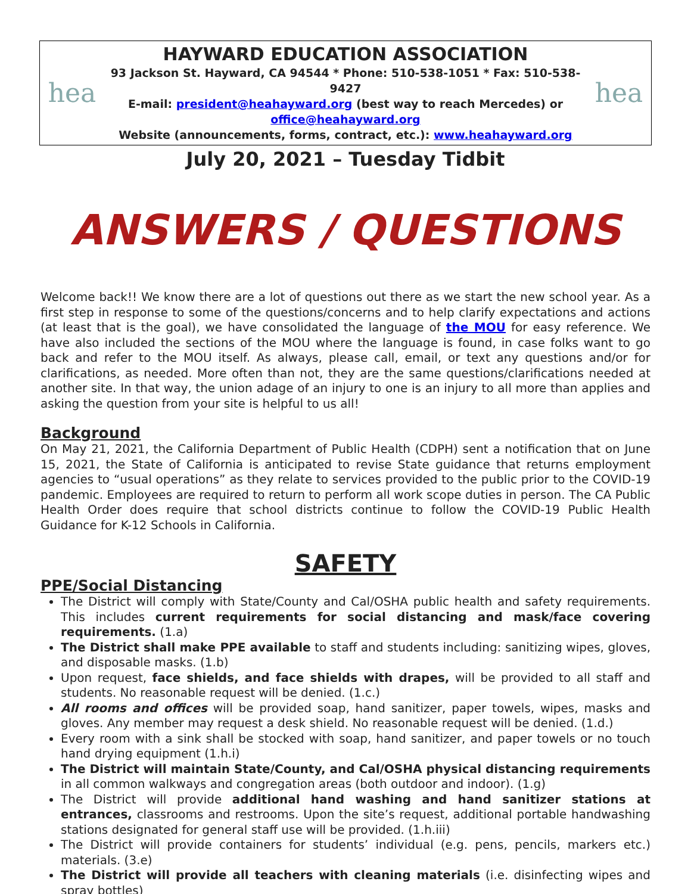hea
HAYWARD EDUCATION ASSOCIATION
93 Jackson St. Hayward, CA 94544 * Phone: 510-538-1051 * Fax: 510-538-9427
E-mail: president@heahayward.org (best way to reach Mercedes) or office@heahayward.org
Website (announcements, forms, contract, etc.): www.heahayward.org
hea
July 20, 2021 – Tuesday Tidbit
ANSWERS / QUESTIONS
Welcome back!! We know there are a lot of questions out there as we start the new school year. As a first step in response to some of the questions/concerns and to help clarify expectations and actions (at least that is the goal), we have consolidated the language of the MOU for easy reference. We have also included the sections of the MOU where the language is found, in case folks want to go back and refer to the MOU itself. As always, please call, email, or text any questions and/or for clarifications, as needed. More often than not, they are the same questions/clarifications needed at another site. In that way, the union adage of an injury to one is an injury to all more than applies and asking the question from your site is helpful to us all!
Background
On May 21, 2021, the California Department of Public Health (CDPH) sent a notification that on June 15, 2021, the State of California is anticipated to revise State guidance that returns employment agencies to “usual operations” as they relate to services provided to the public prior to the COVID-19 pandemic. Employees are required to return to perform all work scope duties in person. The CA Public Health Order does require that school districts continue to follow the COVID-19 Public Health Guidance for K-12 Schools in California.
SAFETY
PPE/Social Distancing
The District will comply with State/County and Cal/OSHA public health and safety requirements. This includes current requirements for social distancing and mask/face covering requirements. (1.a)
The District shall make PPE available to staff and students including: sanitizing wipes, gloves, and disposable masks. (1.b)
Upon request, face shields, and face shields with drapes, will be provided to all staff and students. No reasonable request will be denied. (1.c.)
All rooms and offices will be provided soap, hand sanitizer, paper towels, wipes, masks and gloves. Any member may request a desk shield. No reasonable request will be denied. (1.d.)
Every room with a sink shall be stocked with soap, hand sanitizer, and paper towels or no touch hand drying equipment (1.h.i)
The District will maintain State/County, and Cal/OSHA physical distancing requirements in all common walkways and congregation areas (both outdoor and indoor). (1.g)
The District will provide additional hand washing and hand sanitizer stations at entrances, classrooms and restrooms. Upon the site’s request, additional portable handwashing stations designated for general staff use will be provided. (1.h.iii)
The District will provide containers for students’ individual (e.g. pens, pencils, markers etc.) materials. (3.e)
The District will provide all teachers with cleaning materials (i.e. disinfecting wipes and spray bottles)